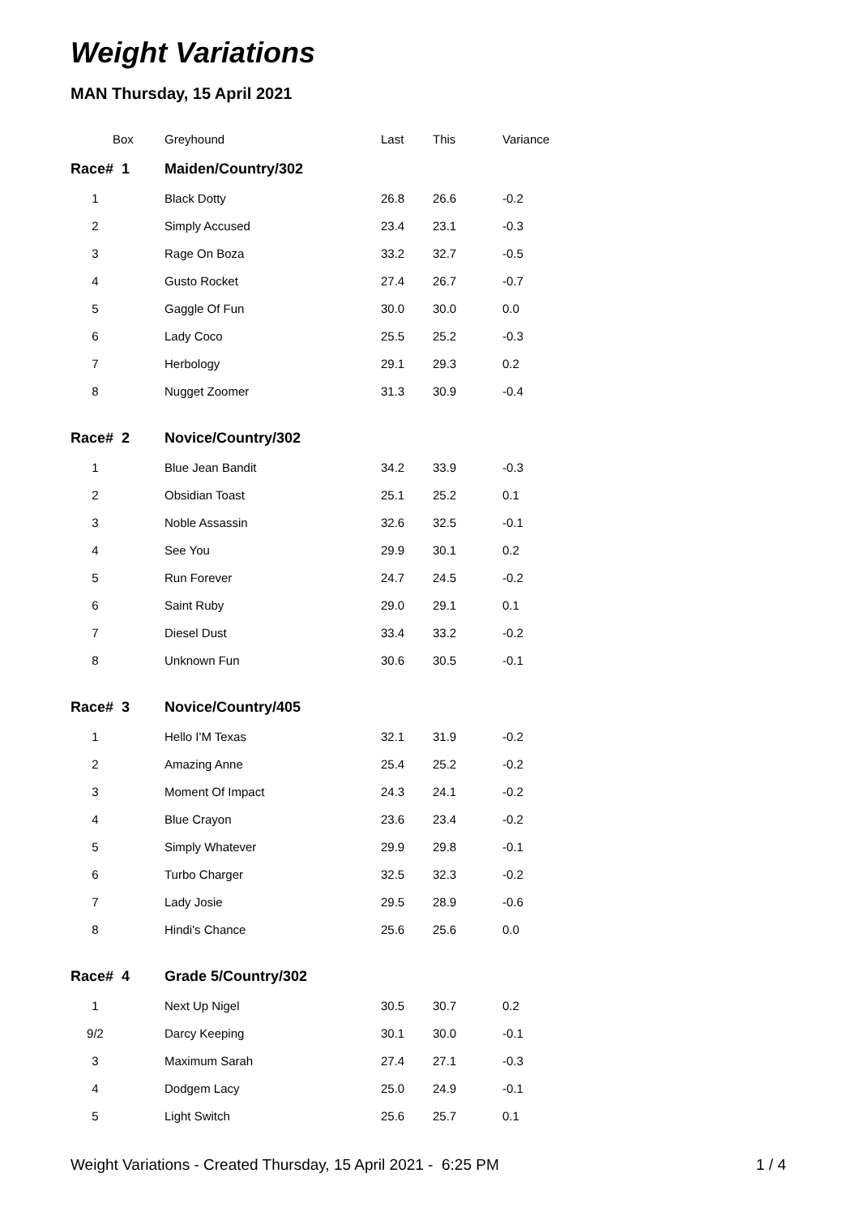Weight Variations
MAN Thursday, 15 April 2021
| Box | Greyhound | Last | This | Variance |
| --- | --- | --- | --- | --- |
| Race# 1 | Maiden/Country/302 | | | |
| 1 | Black Dotty | 26.8 | 26.6 | -0.2 |
| 2 | Simply Accused | 23.4 | 23.1 | -0.3 |
| 3 | Rage On Boza | 33.2 | 32.7 | -0.5 |
| 4 | Gusto Rocket | 27.4 | 26.7 | -0.7 |
| 5 | Gaggle Of Fun | 30.0 | 30.0 | 0.0 |
| 6 | Lady Coco | 25.5 | 25.2 | -0.3 |
| 7 | Herbology | 29.1 | 29.3 | 0.2 |
| 8 | Nugget Zoomer | 31.3 | 30.9 | -0.4 |
| Race# 2 | Novice/Country/302 | | | |
| 1 | Blue Jean Bandit | 34.2 | 33.9 | -0.3 |
| 2 | Obsidian Toast | 25.1 | 25.2 | 0.1 |
| 3 | Noble Assassin | 32.6 | 32.5 | -0.1 |
| 4 | See You | 29.9 | 30.1 | 0.2 |
| 5 | Run Forever | 24.7 | 24.5 | -0.2 |
| 6 | Saint Ruby | 29.0 | 29.1 | 0.1 |
| 7 | Diesel Dust | 33.4 | 33.2 | -0.2 |
| 8 | Unknown Fun | 30.6 | 30.5 | -0.1 |
| Race# 3 | Novice/Country/405 | | | |
| 1 | Hello I'M Texas | 32.1 | 31.9 | -0.2 |
| 2 | Amazing Anne | 25.4 | 25.2 | -0.2 |
| 3 | Moment Of Impact | 24.3 | 24.1 | -0.2 |
| 4 | Blue Crayon | 23.6 | 23.4 | -0.2 |
| 5 | Simply Whatever | 29.9 | 29.8 | -0.1 |
| 6 | Turbo Charger | 32.5 | 32.3 | -0.2 |
| 7 | Lady Josie | 29.5 | 28.9 | -0.6 |
| 8 | Hindi's Chance | 25.6 | 25.6 | 0.0 |
| Race# 4 | Grade 5/Country/302 | | | |
| 1 | Next Up Nigel | 30.5 | 30.7 | 0.2 |
| 9/2 | Darcy Keeping | 30.1 | 30.0 | -0.1 |
| 3 | Maximum Sarah | 27.4 | 27.1 | -0.3 |
| 4 | Dodgem Lacy | 25.0 | 24.9 | -0.1 |
| 5 | Light Switch | 25.6 | 25.7 | 0.1 |
Weight Variations - Created Thursday, 15 April 2021 - 6:25 PM 1 / 4